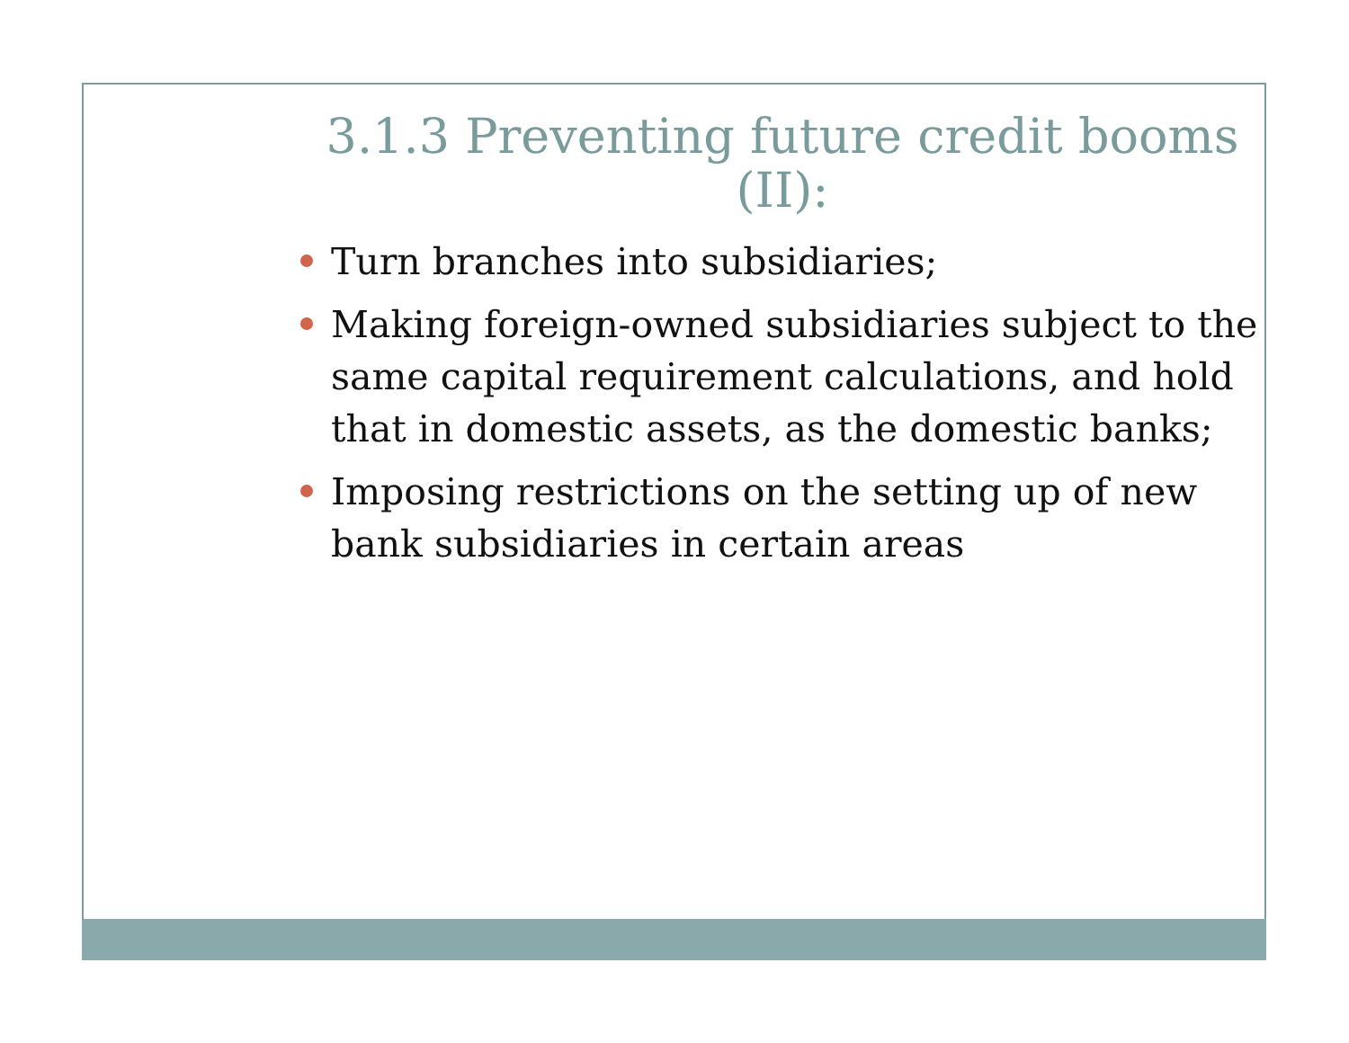3.1.3 Preventing future credit booms (II):
Turn branches into subsidiaries;
Making foreign-owned subsidiaries subject to the same capital requirement calculations, and hold that in domestic assets, as the domestic banks;
Imposing restrictions on the setting up of new bank subsidiaries in certain areas